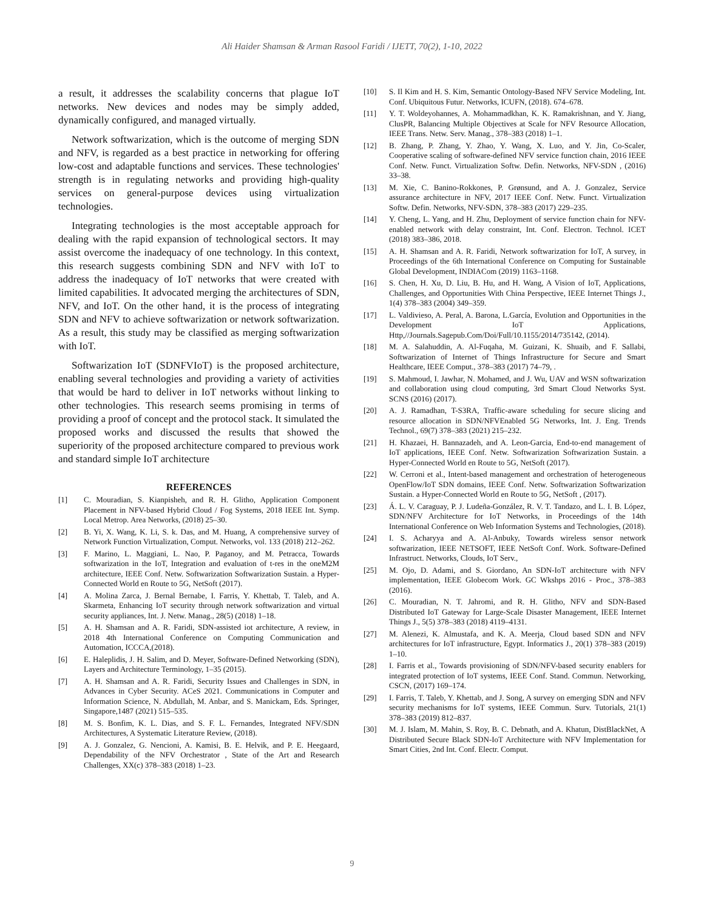Ali Haider Shamsan & Arman Rasool Faridi / IJETT, 70(2), 1-10, 2022
a result, it addresses the scalability concerns that plague IoT networks. New devices and nodes may be simply added, dynamically configured, and managed virtually.
Network softwarization, which is the outcome of merging SDN and NFV, is regarded as a best practice in networking for offering low-cost and adaptable functions and services. These technologies' strength is in regulating networks and providing high-quality services on general-purpose devices using virtualization technologies.
Integrating technologies is the most acceptable approach for dealing with the rapid expansion of technological sectors. It may assist overcome the inadequacy of one technology. In this context, this research suggests combining SDN and NFV with IoT to address the inadequacy of IoT networks that were created with limited capabilities. It advocated merging the architectures of SDN, NFV, and IoT. On the other hand, it is the process of integrating SDN and NFV to achieve softwarization or network softwarization. As a result, this study may be classified as merging softwarization with IoT.
Softwarization IoT (SDNFVIoT) is the proposed architecture, enabling several technologies and providing a variety of activities that would be hard to deliver in IoT networks without linking to other technologies. This research seems promising in terms of providing a proof of concept and the protocol stack. It simulated the proposed works and discussed the results that showed the superiority of the proposed architecture compared to previous work and standard simple IoT architecture
REFERENCES
[1] C. Mouradian, S. Kianpisheh, and R. H. Glitho, Application Component Placement in NFV-based Hybrid Cloud / Fog Systems, 2018 IEEE Int. Symp. Local Metrop. Area Networks, (2018) 25–30.
[2] B. Yi, X. Wang, K. Li, S. k. Das, and M. Huang, A comprehensive survey of Network Function Virtualization, Comput. Networks, vol. 133 (2018) 212–262.
[3] F. Marino, L. Maggiani, L. Nao, P. Paganoy, and M. Petracca, Towards softwarization in the IoT, Integration and evaluation of t-res in the oneM2M architecture, IEEE Conf. Netw. Softwarization Softwarization Sustain. a Hyper-Connected World en Route to 5G, NetSoft (2017).
[4] A. Molina Zarca, J. Bernal Bernabe, I. Farris, Y. Khettab, T. Taleb, and A. Skarmeta, Enhancing IoT security through network softwarization and virtual security appliances, Int. J. Netw. Manag., 28(5) (2018) 1–18.
[5] A. H. Shamsan and A. R. Faridi, SDN-assisted iot architecture, A review, in 2018 4th International Conference on Computing Communication and Automation, ICCCA,(2018).
[6] E. Haleplidis, J. H. Salim, and D. Meyer, Software-Defined Networking (SDN), Layers and Architecture Terminology, 1–35 (2015).
[7] A. H. Shamsan and A. R. Faridi, Security Issues and Challenges in SDN, in Advances in Cyber Security. ACeS 2021. Communications in Computer and Information Science, N. Abdullah, M. Anbar, and S. Manickam, Eds. Springer, Singapore,1487 (2021) 515–535.
[8] M. S. Bonfim, K. L. Dias, and S. F. L. Fernandes, Integrated NFV/SDN Architectures, A Systematic Literature Review, (2018).
[9] A. J. Gonzalez, G. Nencioni, A. Kamisi, B. E. Helvik, and P. E. Heegaard, Dependability of the NFV Orchestrator , State of the Art and Research Challenges, XX(c) 378–383 (2018) 1–23.
[10] S. Il Kim and H. S. Kim, Semantic Ontology-Based NFV Service Modeling, Int. Conf. Ubiquitous Futur. Networks, ICUFN, (2018). 674–678.
[11] Y. T. Woldeyohannes, A. Mohammadkhan, K. K. Ramakrishnan, and Y. Jiang, ClusPR, Balancing Multiple Objectives at Scale for NFV Resource Allocation, IEEE Trans. Netw. Serv. Manag., 378–383 (2018) 1–1.
[12] B. Zhang, P. Zhang, Y. Zhao, Y. Wang, X. Luo, and Y. Jin, Co-Scaler, Cooperative scaling of software-defined NFV service function chain, 2016 IEEE Conf. Netw. Funct. Virtualization Softw. Defin. Networks, NFV-SDN , (2016) 33–38.
[13] M. Xie, C. Banino-Rokkones, P. Grønsund, and A. J. Gonzalez, Service assurance architecture in NFV, 2017 IEEE Conf. Netw. Funct. Virtualization Softw. Defin. Networks, NFV-SDN, 378–383 (2017) 229–235.
[14] Y. Cheng, L. Yang, and H. Zhu, Deployment of service function chain for NFV-enabled network with delay constraint, Int. Conf. Electron. Technol. ICET (2018) 383–386, 2018.
[15] A. H. Shamsan and A. R. Faridi, Network softwarization for IoT, A survey, in Proceedings of the 6th International Conference on Computing for Sustainable Global Development, INDIACom (2019) 1163–1168.
[16] S. Chen, H. Xu, D. Liu, B. Hu, and H. Wang, A Vision of IoT, Applications, Challenges, and Opportunities With China Perspective, IEEE Internet Things J., 1(4) 378–383 (2004) 349–359.
[17] L. Valdivieso, A. Peral, A. Barona, L.García, Evolution and Opportunities in the Development IoT Applications, Http,//Journals.Sagepub.Com/Doi/Full/10.1155/2014/735142, (2014).
[18] M. A. Salahuddin, A. Al-Fuqaha, M. Guizani, K. Shuaib, and F. Sallabi, Softwarization of Internet of Things Infrastructure for Secure and Smart Healthcare, IEEE Comput., 378–383 (2017) 74–79, .
[19] S. Mahmoud, I. Jawhar, N. Mohamed, and J. Wu, UAV and WSN softwarization and collaboration using cloud computing, 3rd Smart Cloud Networks Syst. SCNS (2016) (2017).
[20] A. J. Ramadhan, T-S3RA, Traffic-aware scheduling for secure slicing and resource allocation in SDN/NFVEnabled 5G Networks, Int. J. Eng. Trends Technol., 69(7) 378–383 (2021) 215–232.
[21] H. Khazaei, H. Bannazadeh, and A. Leon-Garcia, End-to-end management of IoT applications, IEEE Conf. Netw. Softwarization Softwarization Sustain. a Hyper-Connected World en Route to 5G, NetSoft (2017).
[22] W. Cerroni et al., Intent-based management and orchestration of heterogeneous OpenFlow/IoT SDN domains, IEEE Conf. Netw. Softwarization Softwarization Sustain. a Hyper-Connected World en Route to 5G, NetSoft , (2017).
[23] Á. L. V. Caraguay, P. J. Ludeña-González, R. V. T. Tandazo, and L. I. B. López, SDN/NFV Architecture for IoT Networks, in Proceedings of the 14th International Conference on Web Information Systems and Technologies, (2018).
[24] I. S. Acharyya and A. Al-Anbuky, Towards wireless sensor network softwarization, IEEE NETSOFT, IEEE NetSoft Conf. Work. Software-Defined Infrastruct. Networks, Clouds, IoT Serv.,
[25] M. Ojo, D. Adami, and S. Giordano, An SDN-IoT architecture with NFV implementation, IEEE Globecom Work. GC Wkshps 2016 - Proc., 378–383 (2016).
[26] C. Mouradian, N. T. Jahromi, and R. H. Glitho, NFV and SDN-Based Distributed IoT Gateway for Large-Scale Disaster Management, IEEE Internet Things J., 5(5) 378–383 (2018) 4119–4131.
[27] M. Alenezi, K. Almustafa, and K. A. Meerja, Cloud based SDN and NFV architectures for IoT infrastructure, Egypt. Informatics J., 20(1) 378–383 (2019) 1–10.
[28] I. Farris et al., Towards provisioning of SDN/NFV-based security enablers for integrated protection of IoT systems, IEEE Conf. Stand. Commun. Networking, CSCN, (2017) 169–174.
[29] I. Farris, T. Taleb, Y. Khettab, and J. Song, A survey on emerging SDN and NFV security mechanisms for IoT systems, IEEE Commun. Surv. Tutorials, 21(1) 378–383 (2019) 812–837.
[30] M. J. Islam, M. Mahin, S. Roy, B. C. Debnath, and A. Khatun, DistBlackNet, A Distributed Secure Black SDN-IoT Architecture with NFV Implementation for Smart Cities, 2nd Int. Conf. Electr. Comput.
9